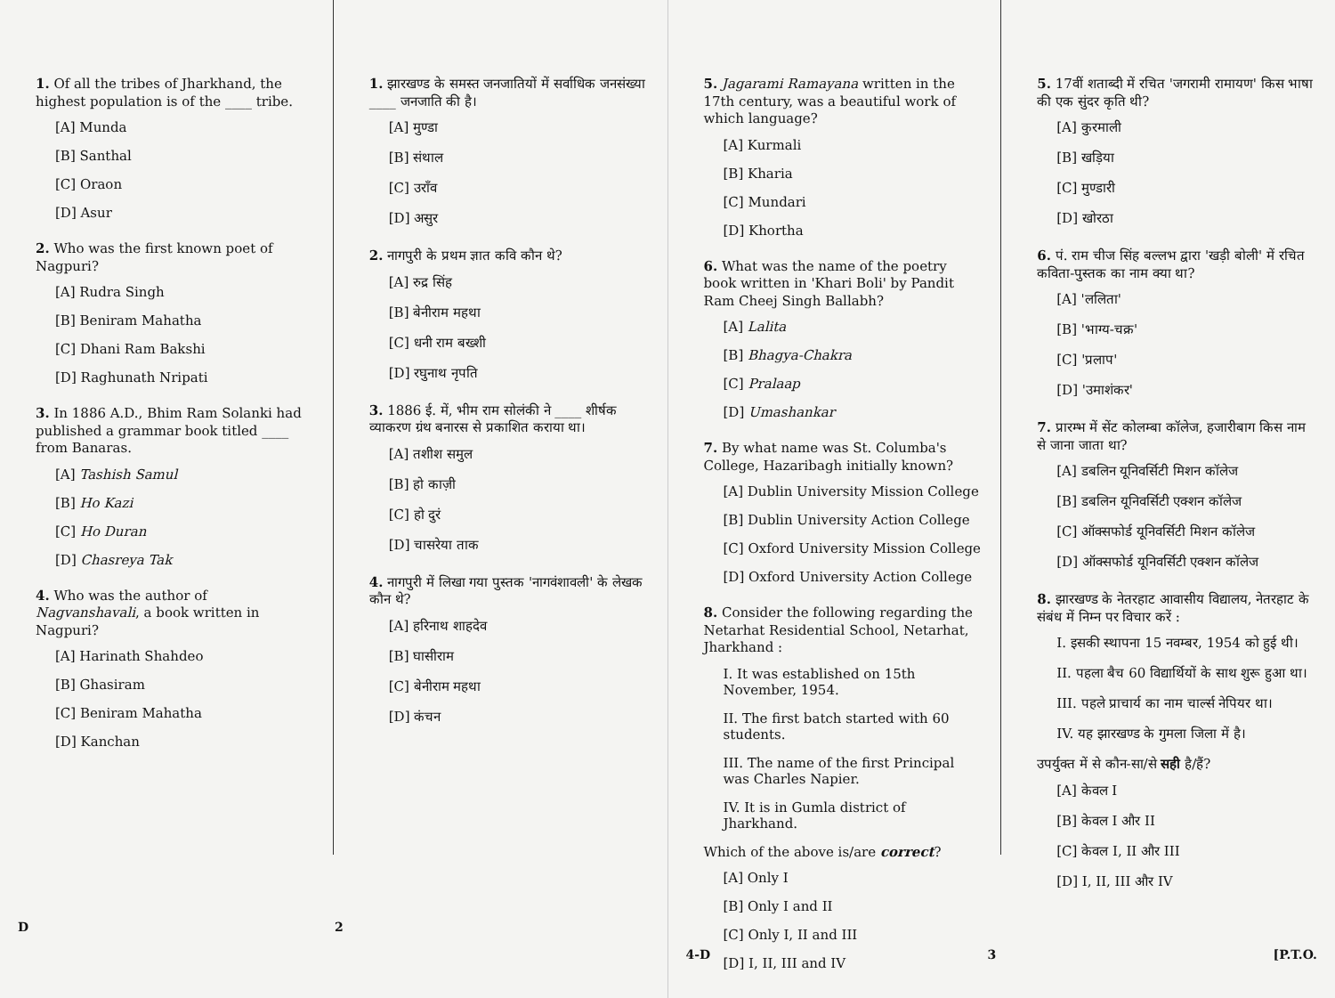1. Of all the tribes of Jharkhand, the highest population is of the ____ tribe.
[A] Munda
[B] Santhal
[C] Oraon
[D] Asur
2. Who was the first known poet of Nagpuri?
[A] Rudra Singh
[B] Beniram Mahatha
[C] Dhani Ram Bakshi
[D] Raghunath Nripati
3. In 1886 A.D., Bhim Ram Solanki had published a grammar book titled ____ from Banaras.
[A] Tashish Samul
[B] Ho Kazi
[C] Ho Duran
[D] Chasreya Tak
4. Who was the author of Nagvanshavali, a book written in Nagpuri?
[A] Harinath Shahdeo
[B] Ghasiram
[C] Beniram Mahatha
[D] Kanchan
1. झारखण्ड के समस्त जनजातियों में सर्वाधिक जनसंख्या ____ जनजाति की है।
[A] मुण्डा
[B] संथाल
[C] उराँव
[D] असुर
2. नागपुरी के प्रथम ज्ञात कवि कौन थे?
[A] रुद्र सिंह
[B] बेनीराम महथा
[C] धनी राम बख्शी
[D] रघुनाथ नृपति
3. 1886 ई. में, भीम राम सोलंकी ने ____ शीर्षक व्याकरण ग्रंथ बनारस से प्रकाशित कराया था।
[A] तशीश समुल
[B] हो काज़ी
[C] हो दुरं
[D] चासरेया ताक
4. नागपुरी में लिखा गया पुस्तक 'नागवंशावली' के लेखक कौन थे?
[A] हरिनाथ शाहदेव
[B] घासीराम
[C] बेनीराम महथा
[D] कंचन
D 2
5. Jagarami Ramayana written in the 17th century, was a beautiful work of which language?
[A] Kurmali
[B] Kharia
[C] Mundari
[D] Khortha
6. What was the name of the poetry book written in 'Khari Boli' by Pandit Ram Cheej Singh Ballabh?
[A] Lalita
[B] Bhagya-Chakra
[C] Pralaap
[D] Umashankar
7. By what name was St. Columba's College, Hazaribagh initially known?
[A] Dublin University Mission College
[B] Dublin University Action College
[C] Oxford University Mission College
[D] Oxford University Action College
8. Consider the following regarding the Netarhat Residential School, Netarhat, Jharkhand :
I. It was established on 15th November, 1954.
II. The first batch started with 60 students.
III. The name of the first Principal was Charles Napier.
IV. It is in Gumla district of Jharkhand.
Which of the above is/are correct?
[A] Only I
[B] Only I and II
[C] Only I, II and III
[D] I, II, III and IV
5. 17वीं शताब्दी में रचित 'जगरामी रामायण' किस भाषा की एक सुंदर कृति थी?
[A] कुरमाली
[B] खड़िया
[C] मुण्डारी
[D] खोरठा
6. पं. राम चीज सिंह बल्लभ द्वारा 'खड़ी बोली' में रचित कविता-पुस्तक का नाम क्या था?
[A] 'ललिता'
[B] 'भाग्य-चक्र'
[C] 'प्रलाप'
[D] 'उमाशंकर'
7. प्रारम्भ में सेंट कोलम्बा कॉलेज, हजारीबाग किस नाम से जाना जाता था?
[A] डबलिन यूनिवर्सिटी मिशन कॉलेज
[B] डबलिन यूनिवर्सिटी एक्शन कॉलेज
[C] ऑक्सफोर्ड यूनिवर्सिटी मिशन कॉलेज
[D] ऑक्सफोर्ड यूनिवर्सिटी एक्शन कॉलेज
8. झारखण्ड के नेतरहाट आवासीय विद्यालय, नेतरहाट के संबंध में निम्न पर विचार करें :
I. इसकी स्थापना 15 नवम्बर, 1954 को हुई थी।
II. पहला बैच 60 विद्यार्थियों के साथ शुरू हुआ था।
III. पहले प्राचार्य का नाम चार्ल्स नेपियर था।
IV. यह झारखण्ड के गुमला जिला में है।
उपर्युक्त में से कौन-सा/से सही है/हैं?
[A] केवल I
[B] केवल I और II
[C] केवल I, II और III
[D] I, II, III और IV
4-D 3 [P.T.O.